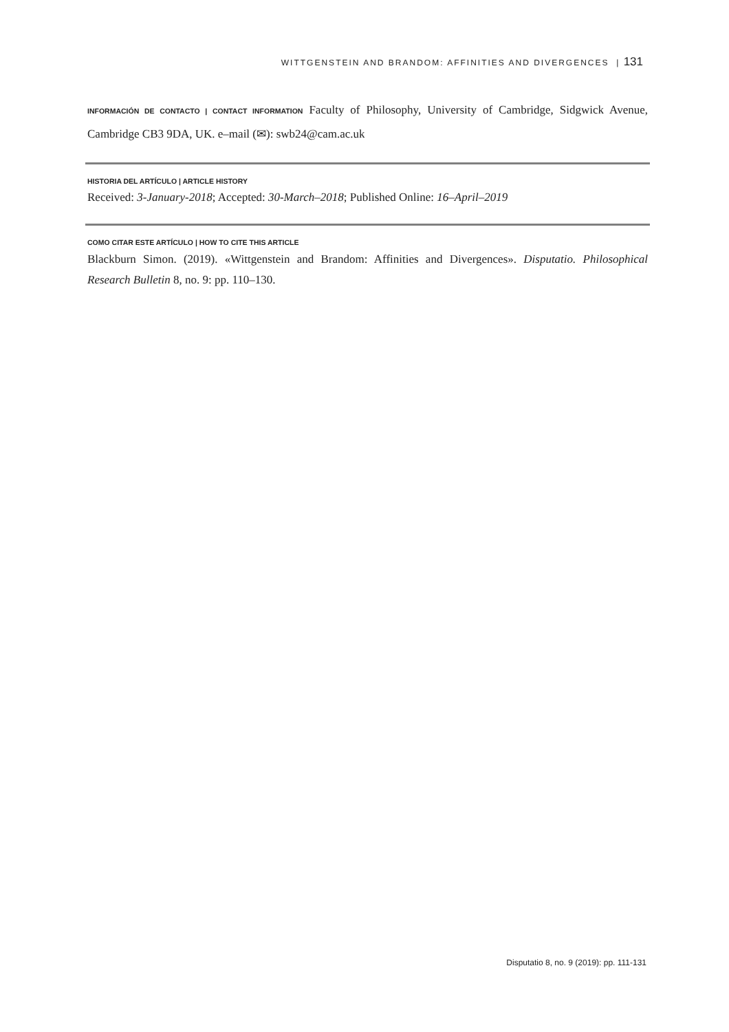WITTGENSTEIN AND BRANDOM: AFFINITIES AND DIVERGENCES | 131
INFORMACIÓN DE CONTACTO | CONTACT INFORMATION Faculty of Philosophy, University of Cambridge, Sidgwick Avenue, Cambridge CB3 9DA, UK. e–mail (✉): swb24@cam.ac.uk
HISTORIA DEL ARTÍCULO | ARTICLE HISTORY
Received: 3-January-2018; Accepted: 30-March–2018; Published Online: 16–April–2019
COMO CITAR ESTE ARTÍCULO | HOW TO CITE THIS ARTICLE
Blackburn Simon. (2019). «Wittgenstein and Brandom: Affinities and Divergences». Disputatio. Philosophical Research Bulletin 8, no. 9: pp. 110–130.
Disputatio 8, no. 9 (2019): pp. 111-131